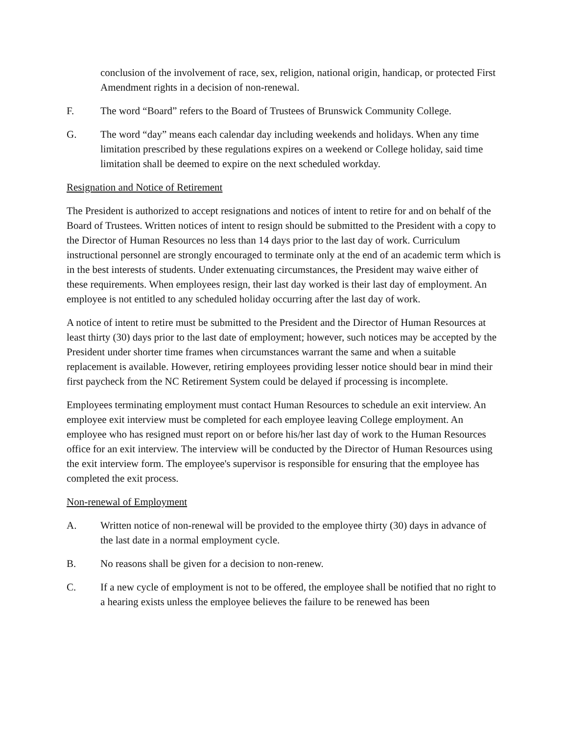conclusion of the involvement of race, sex, religion, national origin, handicap, or protected First Amendment rights in a decision of non-renewal.
F. The word “Board” refers to the Board of Trustees of Brunswick Community College.
G. The word “day” means each calendar day including weekends and holidays. When any time limitation prescribed by these regulations expires on a weekend or College holiday, said time limitation shall be deemed to expire on the next scheduled workday.
Resignation and Notice of Retirement
The President is authorized to accept resignations and notices of intent to retire for and on behalf of the Board of Trustees. Written notices of intent to resign should be submitted to the President with a copy to the Director of Human Resources no less than 14 days prior to the last day of work. Curriculum instructional personnel are strongly encouraged to terminate only at the end of an academic term which is in the best interests of students. Under extenuating circumstances, the President may waive either of these requirements. When employees resign, their last day worked is their last day of employment. An employee is not entitled to any scheduled holiday occurring after the last day of work.
A notice of intent to retire must be submitted to the President and the Director of Human Resources at least thirty (30) days prior to the last date of employment; however, such notices may be accepted by the President under shorter time frames when circumstances warrant the same and when a suitable replacement is available. However, retiring employees providing lesser notice should bear in mind their first paycheck from the NC Retirement System could be delayed if processing is incomplete.
Employees terminating employment must contact Human Resources to schedule an exit interview. An employee exit interview must be completed for each employee leaving College employment. An employee who has resigned must report on or before his/her last day of work to the Human Resources office for an exit interview. The interview will be conducted by the Director of Human Resources using the exit interview form. The employee's supervisor is responsible for ensuring that the employee has completed the exit process.
Non-renewal of Employment
A. Written notice of non-renewal will be provided to the employee thirty (30) days in advance of the last date in a normal employment cycle.
B. No reasons shall be given for a decision to non-renew.
C. If a new cycle of employment is not to be offered, the employee shall be notified that no right to a hearing exists unless the employee believes the failure to be renewed has been